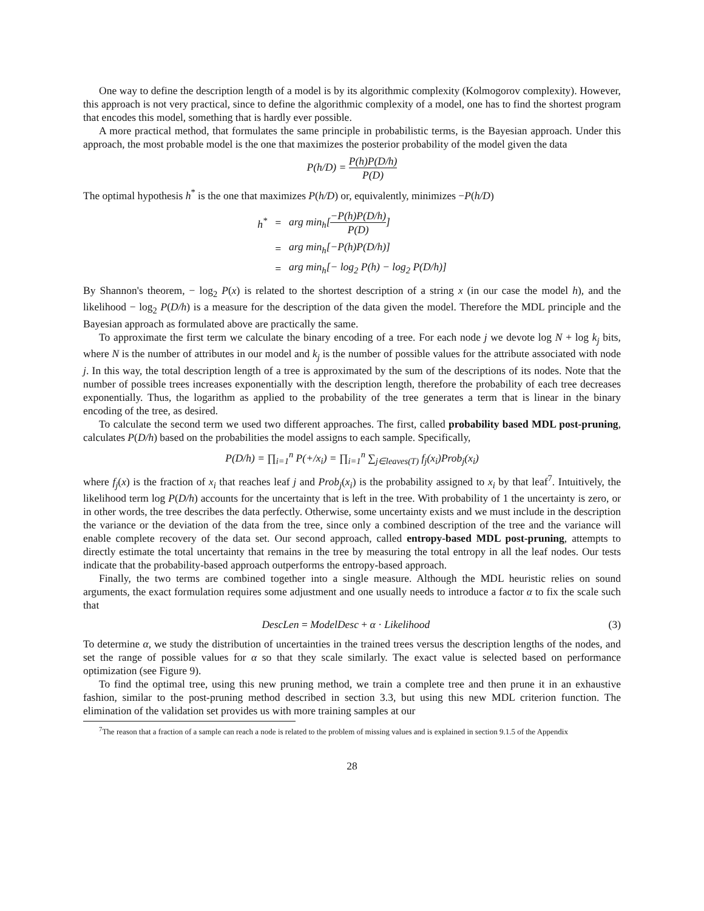One way to define the description length of a model is by its algorithmic complexity (Kolmogorov complexity). However, this approach is not very practical, since to define the algorithmic complexity of a model, one has to find the shortest program that encodes this model, something that is hardly ever possible.
A more practical method, that formulates the same principle in probabilistic terms, is the Bayesian approach. Under this approach, the most probable model is the one that maximizes the posterior probability of the model given the data
P(h/D) = P(h)P(D/h) P(D)
The optimal hypothesis h<sup>*</sup> is the one that maximizes P(h/D) or, equivalently, minimizes −P(h/D)
| h<sup>*</sup> | = | arg min<sub>h</sub>[ −P(h)P(D/h) P(D) ] |
| | = | arg min<sub>h</sub>[−P(h)P(D/h)] |
| | = | arg min<sub>h</sub>[− log<sub>2</sub> P(h) − log<sub>2</sub> P(D/h)] |
By Shannon's theorem, − log<sub>2</sub> P(x) is related to the shortest description of a string x (in our case the model h), and the likelihood − log<sub>2</sub> P(D/h) is a measure for the description of the data given the model. Therefore the MDL principle and the Bayesian approach as formulated above are practically the same.
To approximate the first term we calculate the binary encoding of a tree. For each node j we devote log N + log k<sub>j</sub> bits, where N is the number of attributes in our model and k<sub>j</sub> is the number of possible values for the attribute associated with node j. In this way, the total description length of a tree is approximated by the sum of the descriptions of its nodes. Note that the number of possible trees increases exponentially with the description length, therefore the probability of each tree decreases exponentially. Thus, the logarithm as applied to the probability of the tree generates a term that is linear in the binary encoding of the tree, as desired.
To calculate the second term we used two different approaches. The first, called probability based MDL post-pruning, calculates P(D/h) based on the probabilities the model assigns to each sample. Specifically,
P(D/h) = ∏<sub>i=1</sub><sup>n</sup> P(+/x<sub>i</sub>) = ∏<sub>i=1</sub><sup>n</sup> ∑<sub>j∈leaves(T)</sub> f<sub>j</sub>(x<sub>i</sub>)Prob<sub>j</sub>(x<sub>i</sub>)
where f<sub>j</sub>(x) is the fraction of x<sub>i</sub> that reaches leaf j and Prob<sub>j</sub>(x<sub>i</sub>) is the probability assigned to x<sub>i</sub> by that leaf<sup>7</sup>. Intuitively, the likelihood term log P(D/h) accounts for the uncertainty that is left in the tree. With probability of 1 the uncertainty is zero, or in other words, the tree describes the data perfectly. Otherwise, some uncertainty exists and we must include in the description the variance or the deviation of the data from the tree, since only a combined description of the tree and the variance will enable complete recovery of the data set. Our second approach, called entropy-based MDL post-pruning, attempts to directly estimate the total uncertainty that remains in the tree by measuring the total entropy in all the leaf nodes. Our tests indicate that the probability-based approach outperforms the entropy-based approach.
Finally, the two terms are combined together into a single measure. Although the MDL heuristic relies on sound arguments, the exact formulation requires some adjustment and one usually needs to introduce a factor α to fix the scale such that
DescLen = ModelDesc + α · Likelihood (3)
To determine α, we study the distribution of uncertainties in the trained trees versus the description lengths of the nodes, and set the range of possible values for α so that they scale similarly. The exact value is selected based on performance optimization (see Figure 9).
To find the optimal tree, using this new pruning method, we train a complete tree and then prune it in an exhaustive fashion, similar to the post-pruning method described in section 3.3, but using this new MDL criterion function. The elimination of the validation set provides us with more training samples at our
<sup>7</sup> The reason that a fraction of a sample can reach a node is related to the problem of missing values and is explained in section 9.1.5 of the Appendix
28